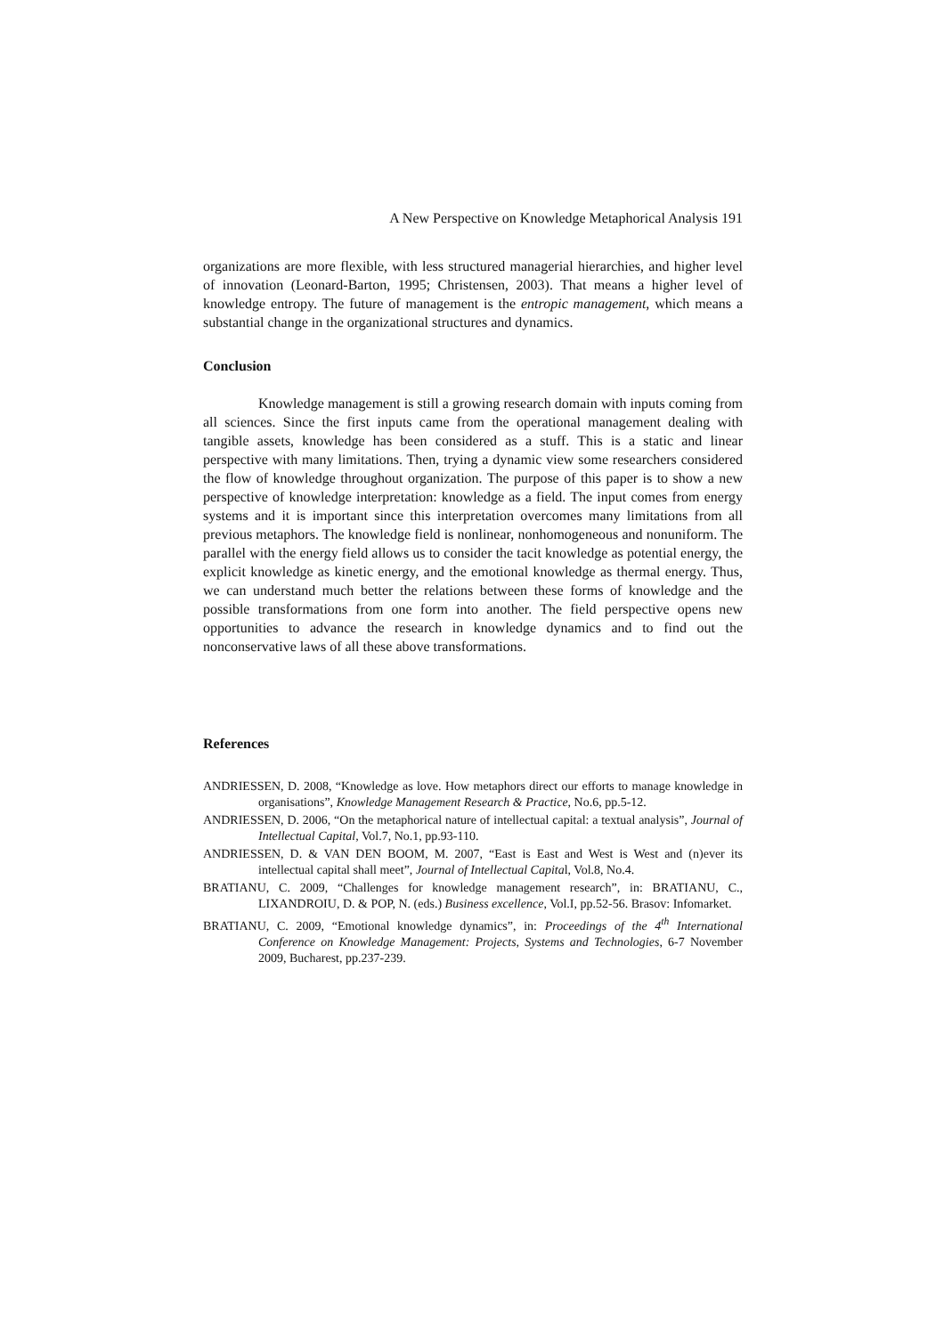A New Perspective on Knowledge Metaphorical Analysis 191
organizations are more flexible, with less structured managerial hierarchies, and higher level of innovation (Leonard-Barton, 1995; Christensen, 2003). That means a higher level of knowledge entropy. The future of management is the entropic management, which means a substantial change in the organizational structures and dynamics.
Conclusion
Knowledge management is still a growing research domain with inputs coming from all sciences. Since the first inputs came from the operational management dealing with tangible assets, knowledge has been considered as a stuff. This is a static and linear perspective with many limitations. Then, trying a dynamic view some researchers considered the flow of knowledge throughout organization. The purpose of this paper is to show a new perspective of knowledge interpretation: knowledge as a field. The input comes from energy systems and it is important since this interpretation overcomes many limitations from all previous metaphors. The knowledge field is nonlinear, nonhomogeneous and nonuniform. The parallel with the energy field allows us to consider the tacit knowledge as potential energy, the explicit knowledge as kinetic energy, and the emotional knowledge as thermal energy. Thus, we can understand much better the relations between these forms of knowledge and the possible transformations from one form into another. The field perspective opens new opportunities to advance the research in knowledge dynamics and to find out the nonconservative laws of all these above transformations.
References
ANDRIESSEN, D. 2008, “Knowledge as love. How metaphors direct our efforts to manage knowledge in organisations”, Knowledge Management Research & Practice, No.6, pp.5-12.
ANDRIESSEN, D. 2006, “On the metaphorical nature of intellectual capital: a textual analysis”, Journal of Intellectual Capital, Vol.7, No.1, pp.93-110.
ANDRIESSEN, D. & VAN DEN BOOM, M. 2007, “East is East and West is West and (n)ever its intellectual capital shall meet”, Journal of Intellectual Capital, Vol.8, No.4.
BRATIANU, C. 2009, “Challenges for knowledge management research”, in: BRATIANU, C., LIXANDROIU, D. & POP, N. (eds.) Business excellence, Vol.I, pp.52-56. Brasov: Infomarket.
BRATIANU, C. 2009, “Emotional knowledge dynamics”, in: Proceedings of the 4<sup>th</sup> International Conference on Knowledge Management: Projects, Systems and Technologies, 6-7 November 2009, Bucharest, pp.237-239.